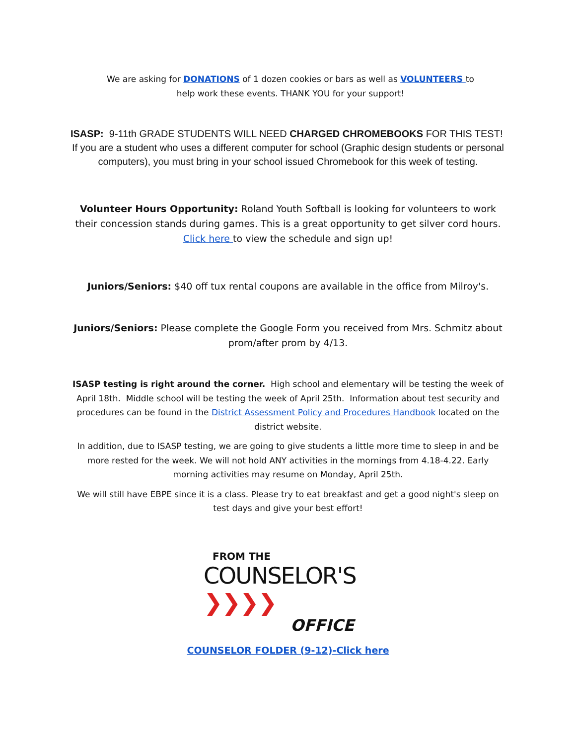We are asking for DONATIONS of 1 dozen cookies or bars as well as VOLUNTEERS to help work these events. THANK YOU for your support!
ISASP: 9-11th GRADE STUDENTS WILL NEED CHARGED CHROMEBOOKS FOR THIS TEST! If you are a student who uses a different computer for school (Graphic design students or personal computers), you must bring in your school issued Chromebook for this week of testing.
Volunteer Hours Opportunity: Roland Youth Softball is looking for volunteers to work their concession stands during games. This is a great opportunity to get silver cord hours. Click here to view the schedule and sign up!
Juniors/Seniors: $40 off tux rental coupons are available in the office from Milroy's.
Juniors/Seniors: Please complete the Google Form you received from Mrs. Schmitz about prom/after prom by 4/13.
ISASP testing is right around the corner. High school and elementary will be testing the week of April 18th. Middle school will be testing the week of April 25th. Information about test security and procedures can be found in the District Assessment Policy and Procedures Handbook located on the district website.
In addition, due to ISASP testing, we are going to give students a little more time to sleep in and be more rested for the week. We will not hold ANY activities in the mornings from 4.18-4.22. Early morning activities may resume on Monday, April 25th.
We will still have EBPE since it is a class. Please try to eat breakfast and get a good night's sleep on test days and give your best effort!
FROM THE
COUNSELOR'S ❯❯❯❯
OFFICE
COUNSELOR FOLDER (9-12)-Click here